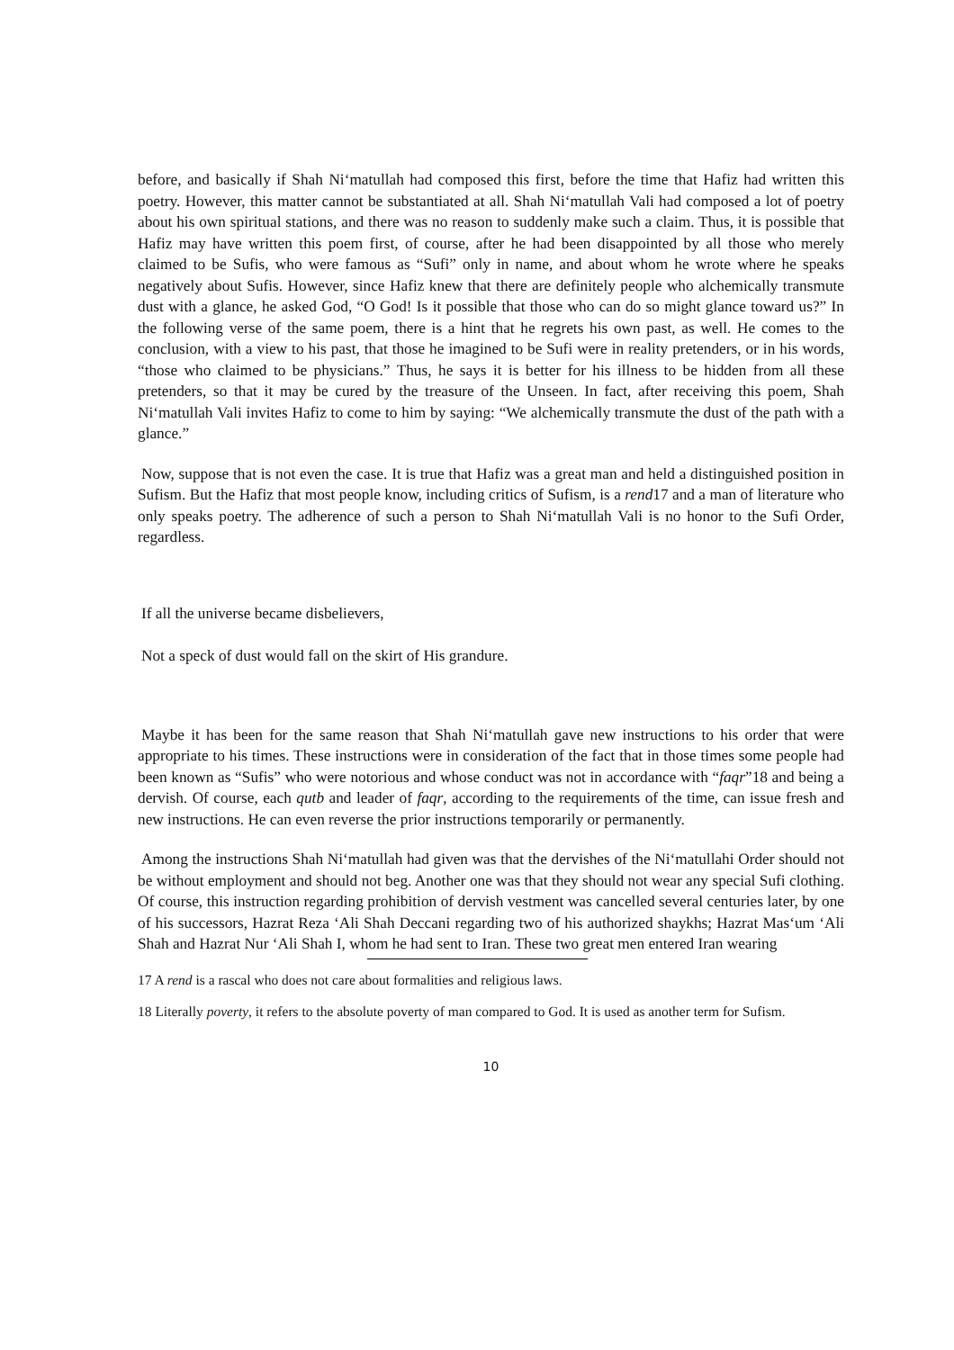before, and basically if Shah Ni‘matullah had composed this first, before the time that Hafiz had written this poetry. However, this matter cannot be substantiated at all. Shah Ni‘matullah Vali had composed a lot of poetry about his own spiritual stations, and there was no reason to suddenly make such a claim. Thus, it is possible that Hafiz may have written this poem first, of course, after he had been disappointed by all those who merely claimed to be Sufis, who were famous as “Sufi” only in name, and about whom he wrote where he speaks negatively about Sufis. However, since Hafiz knew that there are definitely people who alchemically transmute dust with a glance, he asked God, “O God! Is it possible that those who can do so might glance toward us?” In the following verse of the same poem, there is a hint that he regrets his own past, as well. He comes to the conclusion, with a view to his past, that those he imagined to be Sufi were in reality pretenders, or in his words, “those who claimed to be physicians.” Thus, he says it is better for his illness to be hidden from all these pretenders, so that it may be cured by the treasure of the Unseen. In fact, after receiving this poem, Shah Ni‘matullah Vali invites Hafiz to come to him by saying: “We alchemically transmute the dust of the path with a glance.”
Now, suppose that is not even the case. It is true that Hafiz was a great man and held a distinguished position in Sufism. But the Hafiz that most people know, including critics of Sufism, is a rend17 and a man of literature who only speaks poetry. The adherence of such a person to Shah Ni‘matullah Vali is no honor to the Sufi Order, regardless.
If all the universe became disbelievers,
Not a speck of dust would fall on the skirt of His grandure.
Maybe it has been for the same reason that Shah Ni‘matullah gave new instructions to his order that were appropriate to his times. These instructions were in consideration of the fact that in those times some people had been known as “Sufis” who were notorious and whose conduct was not in accordance with “faqr”18 and being a dervish. Of course, each qutb and leader of faqr, according to the requirements of the time, can issue fresh and new instructions. He can even reverse the prior instructions temporarily or permanently.
Among the instructions Shah Ni‘matullah had given was that the dervishes of the Ni‘matullahi Order should not be without employment and should not beg. Another one was that they should not wear any special Sufi clothing. Of course, this instruction regarding prohibition of dervish vestment was cancelled several centuries later, by one of his successors, Hazrat Reza ‘Ali Shah Deccani regarding two of his authorized shaykhs; Hazrat Mas‘um ‘Ali Shah and Hazrat Nur ‘Ali Shah I, whom he had sent to Iran. These two great men entered Iran wearing
17 A rend is a rascal who does not care about formalities and religious laws.
18 Literally poverty, it refers to the absolute poverty of man compared to God. It is used as another term for Sufism.
10